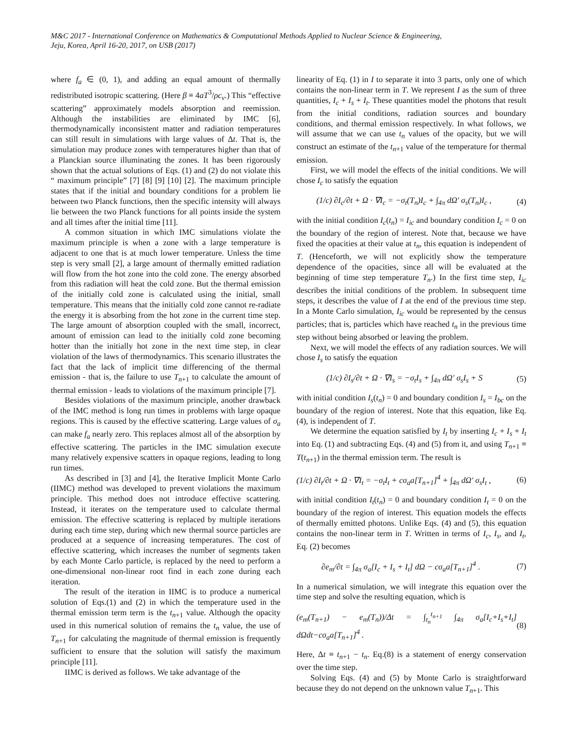M&C 2017 - International Conference on Mathematics & Computational Methods Applied to Nuclear Science & Engineering,
Jeju, Korea, April 16-20, 2017, on USB (2017)
where f<sub>a</sub> ∈ (0, 1), and adding an equal amount of thermally redistributed isotropic scattering. (Here β ≡ 4aT<sup>3</sup>/ρc<sub>v</sub>.) This “effective scattering” approximately models absorption and reemission. Although the instabilities are eliminated by IMC [6], thermodynamically inconsistent matter and radiation temperatures can still result in simulations with large values of Δt. That is, the simulation may produce zones with temperatures higher than that of a Planckian source illuminating the zones. It has been rigorously shown that the actual solutions of Eqs. (1) and (2) do not violate this “ maximum principle” [7] [8] [9] [10] [2]. The maximum principle states that if the initial and boundary conditions for a problem lie between two Planck functions, then the specific intensity will always lie between the two Planck functions for all points inside the system and all times after the initial time [11].
A common situation in which IMC simulations violate the maximum principle is when a zone with a large temperature is adjacent to one that is at much lower temperature. Unless the time step is very small [2], a large amount of thermally emitted radiation will flow from the hot zone into the cold zone. The energy absorbed from this radiation will heat the cold zone. But the thermal emission of the initially cold zone is calculated using the initial, small temperature. This means that the initially cold zone cannot re-radiate the energy it is absorbing from the hot zone in the current time step. The large amount of absorption coupled with the small, incorrect, amount of emission can lead to the initially cold zone becoming hotter than the initially hot zone in the next time step, in clear violation of the laws of thermodynamics. This scenario illustrates the fact that the lack of implicit time differencing of the thermal emission - that is, the failure to use T<sub>n+1</sub> to calculate the amount of thermal emission - leads to violations of the maximum principle [7].
Besides violations of the maximum principle, another drawback of the IMC method is long run times in problems with large opaque regions. This is caused by the effective scattering. Large values of σ<sub>a</sub> can make f<sub>a</sub> nearly zero. This replaces almost all of the absorption by effective scattering. The particles in the IMC simulation execute many relatively expensive scatters in opaque regions, leading to long run times.
As described in [3] and [4], the Iterative Implicit Monte Carlo (IIMC) method was developed to prevent violations the maximum principle. This method does not introduce effective scattering. Instead, it iterates on the temperature used to calculate thermal emission. The effective scattering is replaced by multiple iterations during each time step, during which new thermal source particles are produced at a sequence of increasing temperatures. The cost of effective scattering, which increases the number of segments taken by each Monte Carlo particle, is replaced by the need to perform a one-dimensional non-linear root find in each zone during each iteration.
The result of the iteration in IIMC is to produce a numerical solution of Eqs.(1) and (2) in which the temperature used in the thermal emission term term is the t<sub>n+1</sub> value. Although the opacity used in this numerical solution of remains the t<sub>n</sub> value, the use of T<sub>n+1</sub> for calculating the magnitude of thermal emission is frequently sufficient to ensure that the solution will satisfy the maximum principle [11].
IIMC is derived as follows. We take advantage of the
linearity of Eq. (1) in I to separate it into 3 parts, only one of which contains the non-linear term in T. We represent I as the sum of three quantities, I<sub>c</sub> + I<sub>s</sub> + I<sub>t</sub>. These quantities model the photons that result from the initial conditions, radiation sources and boundary conditions, and thermal emission respectively. In what follows, we will assume that we can use t<sub>n</sub> values of the opacity, but we will construct an estimate of the t<sub>n+1</sub> value of the temperature for thermal emission.
First, we will model the effects of the initial conditions. We will chose I<sub>c</sub> to satisfy the equation
(1/c) ∂I<sub>c</sub>/∂t + Ω · ∇I<sub>c</sub> = −σ<sub>t</sub>(T<sub>n</sub>)I<sub>c</sub> + ∫<sub>4π</sub> dΩ′ σ<sub>s</sub>(T<sub>n</sub>)I<sub>c</sub> , (4)
with the initial condition I<sub>c</sub>(t<sub>n</sub>) = I<sub>ic</sub> and boundary condition I<sub>c</sub> = 0 on the boundary of the region of interest. Note that, because we have fixed the opacities at their value at t<sub>n</sub>, this equation is independent of T. (Henceforth, we will not explicitly show the temperature dependence of the opacities, since all will be evaluated at the beginning of time step temperature T<sub>n</sub>.) In the first time step, I<sub>ic</sub> describes the initial conditions of the problem. In subsequent time steps, it describes the value of I at the end of the previous time step. In a Monte Carlo simulation, I<sub>ic</sub> would be represented by the census particles; that is, particles which have reached t<sub>n</sub> in the previous time step without being absorbed or leaving the problem.
Next, we will model the effects of any radiation sources. We will chose I<sub>s</sub> to satisfy the equation
(1/c) ∂I<sub>s</sub>/∂t + Ω · ∇I<sub>s</sub> = −σ<sub>t</sub>I<sub>s</sub> + ∫<sub>4π</sub> dΩ′ σ<sub>s</sub>I<sub>s</sub> + S (5)
with initial condition I<sub>s</sub>(t<sub>n</sub>) = 0 and boundary condition I<sub>s</sub> = I<sub>bc</sub> on the boundary of the region of interest. Note that this equation, like Eq. (4), is independent of T.
We determine the equation satisfied by I<sub>t</sub> by inserting I<sub>c</sub> + I<sub>s</sub> + I<sub>t</sub> into Eq. (1) and subtracting Eqs. (4) and (5) from it, and using T<sub>n+1</sub> ≡ T(t<sub>n+1</sub>) in the thermal emission term. The result is
(1/c) ∂I<sub>t</sub>/∂t + Ω · ∇I<sub>t</sub> = −σ<sub>t</sub>I<sub>t</sub> + cσ<sub>a</sub>a[T<sub>n+1</sub>]<sup>4</sup> + ∫<sub>4π</sub> dΩ′ σ<sub>s</sub>I<sub>t</sub> , (6)
with initial condition I<sub>t</sub>(t<sub>n</sub>) = 0 and boundary condition I<sub>t</sub> = 0 on the boundary of the region of interest. This equation models the effects of thermally emitted photons. Unlike Eqs. (4) and (5), this equation contains the non-linear term in T. Written in terms of I<sub>c</sub>, I<sub>s</sub>, and I<sub>t</sub>, Eq. (2) becomes
∂e<sub>m</sub>/∂t = ∫<sub>4π</sub> σ<sub>a</sub>[I<sub>c</sub> + I<sub>s</sub> + I<sub>t</sub>] dΩ − cσ<sub>a</sub>a[T<sub>n+1</sub>]<sup>4</sup> . (7)
In a numerical simulation, we will integrate this equation over the time step and solve the resulting equation, which is
(e<sub>m</sub>(T<sub>n+1</sub>) − e<sub>m</sub>(T<sub>n</sub>))/Δt = ∫<sub>t<sub>n</sub></sub><sup>t<sub>n+1</sub></sup> ∫<sub>4π</sub> σ<sub>a</sub>[I<sub>c</sub>+I<sub>s</sub>+I<sub>t</sub>] dΩdt−cσ<sub>a</sub>a[T<sub>n+1</sub>]<sup>4</sup> . (8)
Here, Δt ≡ t<sub>n+1</sub> − t<sub>n</sub>. Eq.(8) is a statement of energy conservation over the time step.
Solving Eqs. (4) and (5) by Monte Carlo is straightforward because they do not depend on the unknown value T<sub>n+1</sub>. This